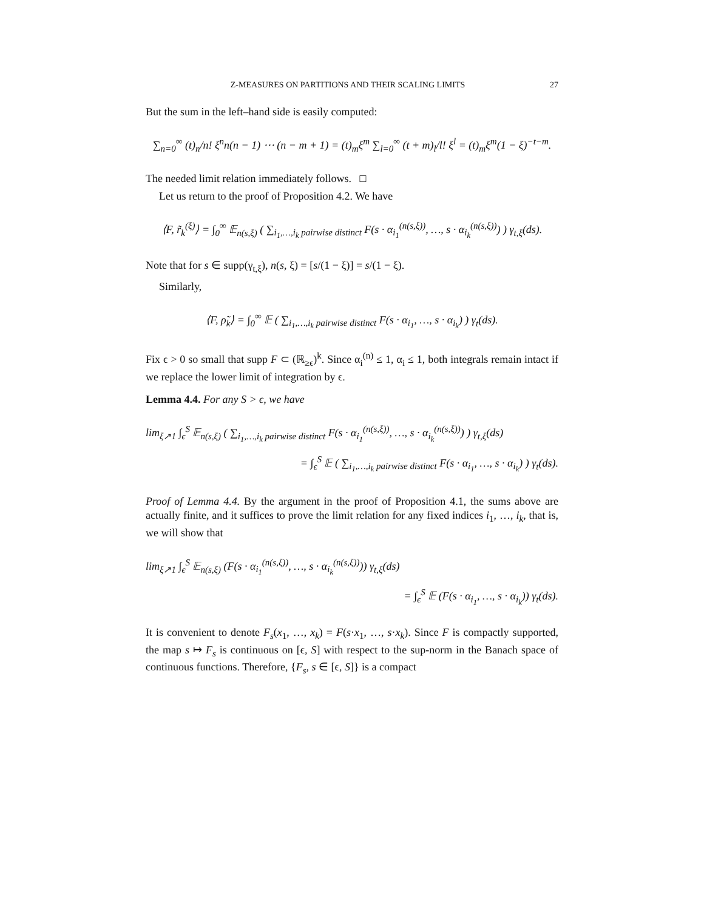Z-MEASURES ON PARTITIONS AND THEIR SCALING LIMITS 27
But the sum in the left–hand side is easily computed:
∑<sub>n=0</sub><sup>∞</sup> (t)<sub>n</sub>/n! ξ<sup>n</sup>n(n − 1) ⋯ (n − m + 1) = (t)<sub>m</sub>ξ<sup>m</sup> ∑<sub>l=0</sub><sup>∞</sup> (t + m)<sub>l</sub>/l! ξ<sup>l</sup> = (t)<sub>m</sub>ξ<sup>m</sup>(1 − ξ)<sup>−t−m</sup>.
The needed limit relation immediately follows. □
Let us return to the proof of Proposition 4.2. We have
⟨F, r̃<sub>k</sub><sup>(ξ)</sup>⟩ = ∫<sub>0</sub><sup>∞</sup> 𝔼<sub>n(s,ξ)</sub> ( ∑<sub>i<sub>1</sub>,…,i<sub>k</sub> pairwise distinct</sub> F(s · α<sub>i<sub>1</sub></sub><sup>(n(s,ξ))</sup>, …, s · α<sub>i<sub>k</sub></sub><sup>(n(s,ξ))</sup>) ) γ<sub>t,ξ</sub>(ds).
Note that for s ∈ supp(γ<sub>t,ξ</sub>), n(s, ξ) = [s/(1 − ξ)] = s/(1 − ξ).
Similarly,
⟨F, ρ̃<sub>k</sub>⟩ = ∫<sub>0</sub><sup>∞</sup> 𝔼 ( ∑<sub>i<sub>1</sub>,…,i<sub>k</sub> pairwise distinct</sub> F(s · α<sub>i<sub>1</sub></sub>, …, s · α<sub>i<sub>k</sub></sub>) ) γ<sub>t</sub>(ds).
Fix ϵ > 0 so small that supp F ⊂ (ℝ<sub>≥ϵ</sub>)<sup>k</sup>. Since α<sub>i</sub><sup>(n)</sup> ≤ 1, α<sub>i</sub> ≤ 1, both integrals remain intact if we replace the lower limit of integration by ϵ.
Lemma 4.4. For any S > ϵ, we have
lim<sub>ξ↗1</sub> ∫<sub>ϵ</sub><sup>S</sup> 𝔼<sub>n(s,ξ)</sub> ( ∑<sub>i<sub>1</sub>,…,i<sub>k</sub> pairwise distinct</sub> F(s · α<sub>i<sub>1</sub></sub><sup>(n(s,ξ))</sup>, …, s · α<sub>i<sub>k</sub></sub><sup>(n(s,ξ))</sup>) ) γ<sub>t,ξ</sub>(ds)
= ∫<sub>ϵ</sub><sup>S</sup> 𝔼 ( ∑<sub>i<sub>1</sub>,…,i<sub>k</sub> pairwise distinct</sub> F(s · α<sub>i<sub>1</sub></sub>, …, s · α<sub>i<sub>k</sub></sub>) ) γ<sub>t</sub>(ds).
Proof of Lemma 4.4. By the argument in the proof of Proposition 4.1, the sums above are actually finite, and it suffices to prove the limit relation for any fixed indices i<sub>1</sub>, …, i<sub>k</sub>, that is, we will show that
lim<sub>ξ↗1</sub> ∫<sub>ϵ</sub><sup>S</sup> 𝔼<sub>n(s,ξ)</sub> (F(s · α<sub>i<sub>1</sub></sub><sup>(n(s,ξ))</sup>, …, s · α<sub>i<sub>k</sub></sub><sup>(n(s,ξ))</sup>)) γ<sub>t,ξ</sub>(ds)
= ∫<sub>ϵ</sub><sup>S</sup> 𝔼 (F(s · α<sub>i<sub>1</sub></sub>, …, s · α<sub>i<sub>k</sub></sub>)) γ<sub>t</sub>(ds).
It is convenient to denote F<sub>s</sub>(x<sub>1</sub>, …, x<sub>k</sub>) = F(s·x<sub>1</sub>, …, s·x<sub>k</sub>). Since F is compactly supported, the map s ↦ F<sub>s</sub> is continuous on [ϵ, S] with respect to the sup-norm in the Banach space of continuous functions. Therefore, {F<sub>s</sub>, s ∈ [ϵ, S]} is a compact